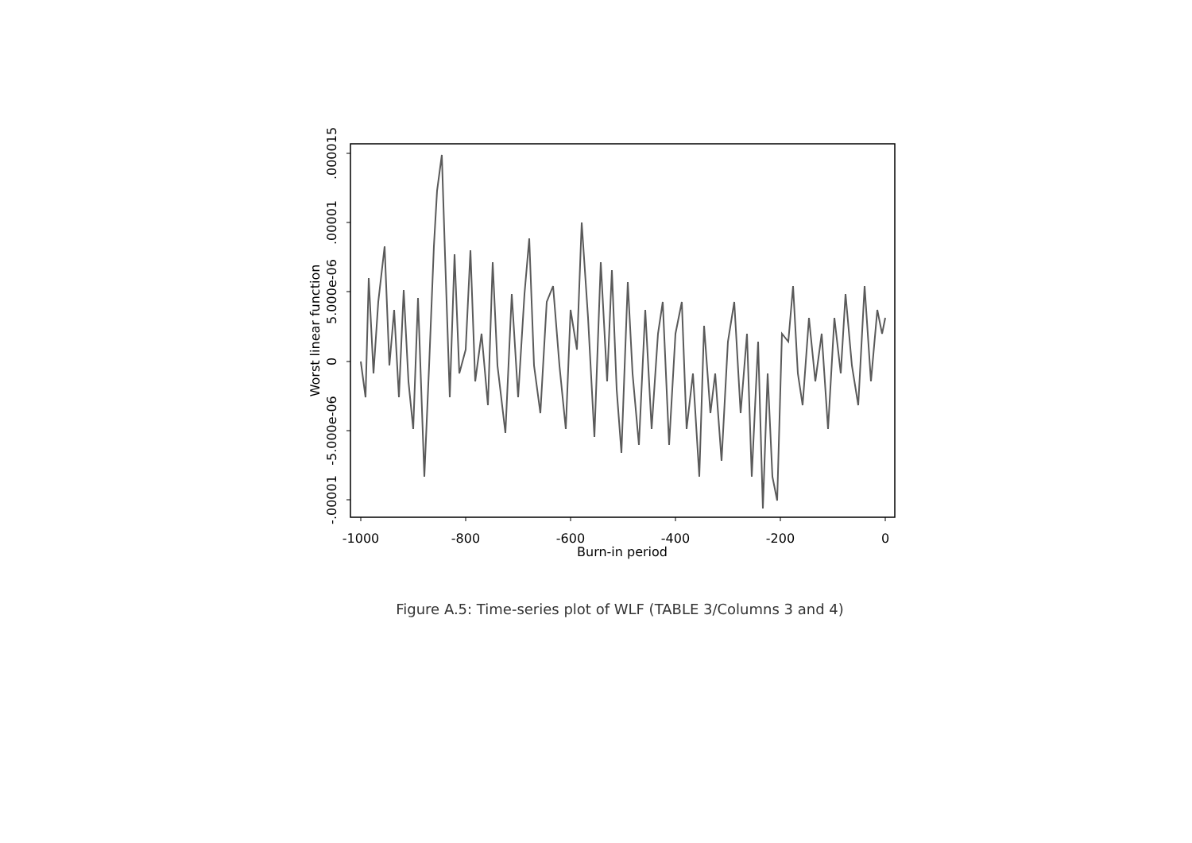-1000
-800
-600
-400
-200
0
Burn-in period
.000015
.00001
5.000e-06
0
-5.000e-06
-.00001
Worst linear function
Figure A.5: Time-series plot of WLF (TABLE 3/Columns 3 and 4)